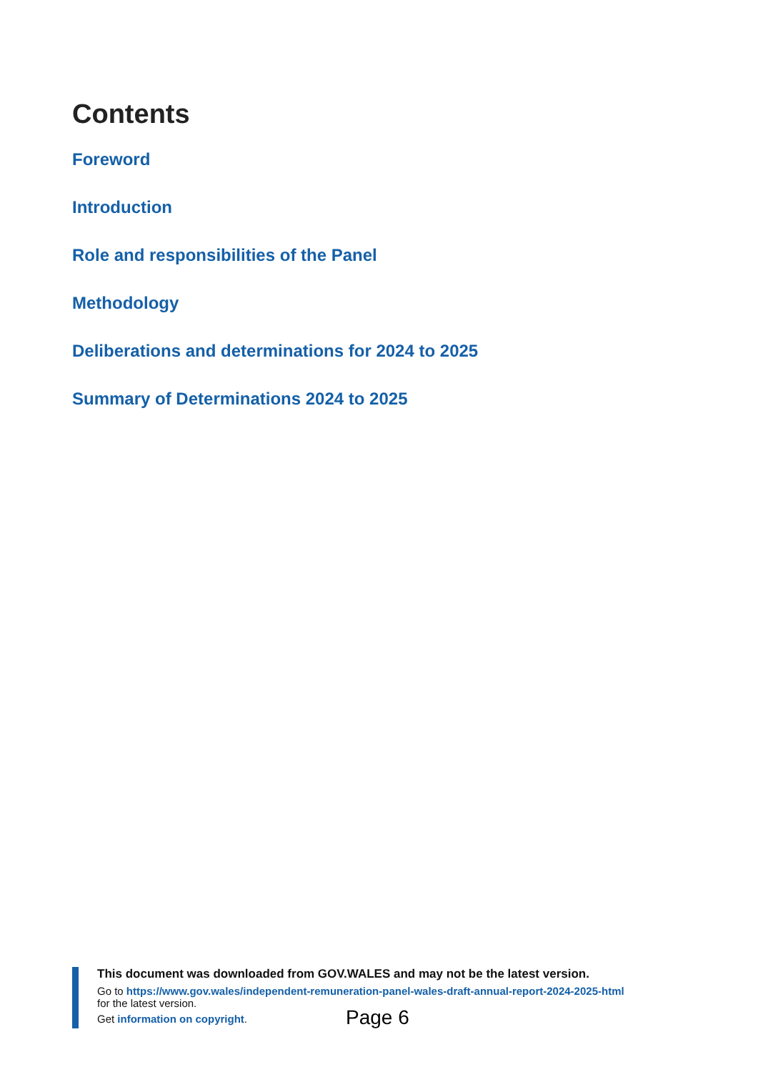Contents
Foreword
Introduction
Role and responsibilities of the Panel
Methodology
Deliberations and determinations for 2024 to 2025
Summary of Determinations 2024 to 2025
This document was downloaded from GOV.WALES and may not be the latest version.
Go to https://www.gov.wales/independent-remuneration-panel-wales-draft-annual-report-2024-2025-html
for the latest version.
Get information on copyright.
Page 6